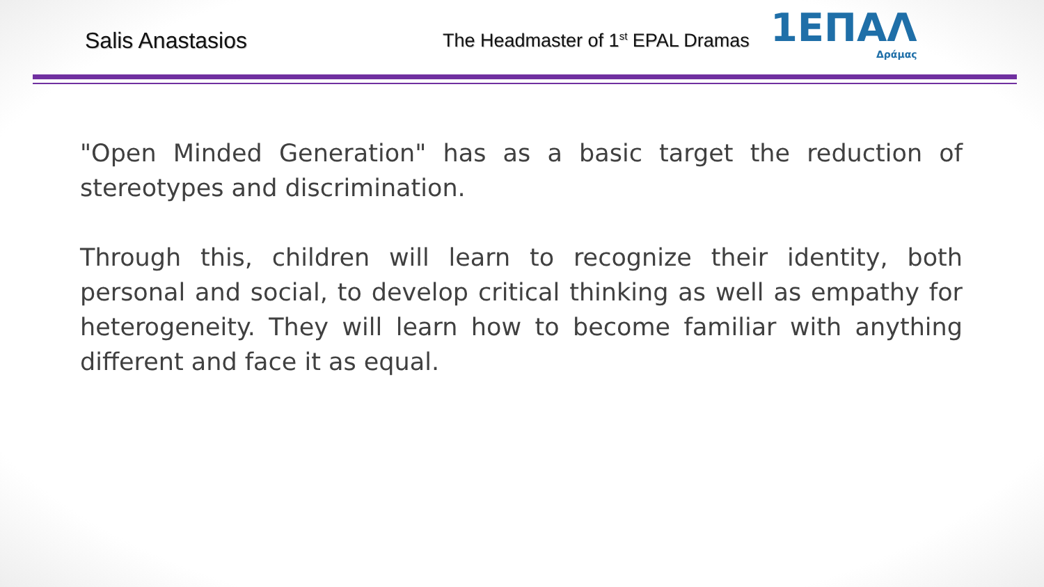Salis Anastasios
The Headmaster of 1<sup>st</sup> EPAL Dramas
1ΕΠΑΛ
Δράμας
"Open Minded Generation" has as a basic target the reduction of stereotypes and discrimination.
Through this, children will learn to recognize their identity, both personal and social, to develop critical thinking as well as empathy for heterogeneity. They will learn how to become familiar with anything different and face it as equal.